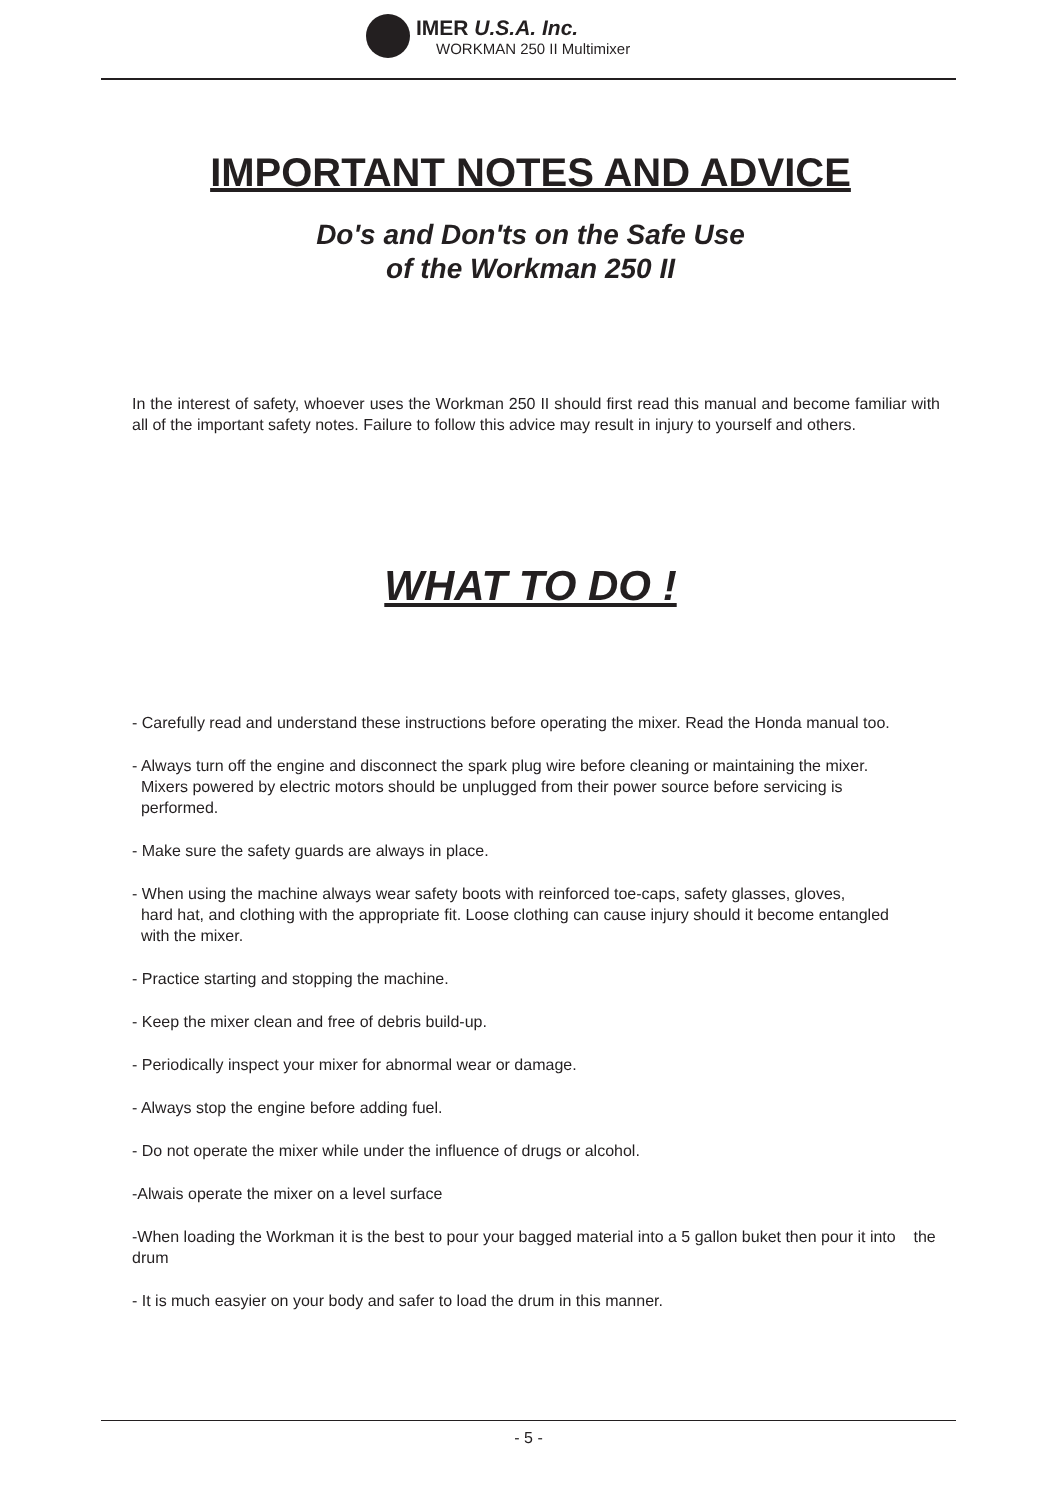IMER U.S.A. Inc.
WORKMAN 250 II Multimixer
IMPORTANT NOTES AND ADVICE
Do's and Don'ts on the Safe Use
of the Workman 250 II
In the interest of safety, whoever uses the Workman 250 II should first read this manual and become familiar with all of the important safety notes. Failure to follow this advice may result in injury to yourself and others.
WHAT TO DO !
- Carefully read and understand these instructions before operating the mixer. Read the Honda manual too.
- Always turn off the engine and disconnect the spark plug wire before cleaning or maintaining the mixer.
Mixers powered by electric motors should be unplugged from their power source before servicing is
performed.
- Make sure the safety guards are always in place.
- When using the machine always wear safety boots with reinforced toe-caps, safety glasses, gloves,
hard hat, and clothing with the appropriate fit. Loose clothing can cause injury should it become entangled
with the mixer.
- Practice starting and stopping the machine.
- Keep the mixer clean and free of debris build-up.
- Periodically inspect your mixer for abnormal wear or damage.
- Always stop the engine before adding fuel.
- Do not operate the mixer while under the influence of drugs or alcohol.
-Alwais operate the mixer on a level surface
-When loading the Workman it is the best to pour your bagged material into a 5 gallon buket then pour it into the drum
- It is much easyier on your body and safer to load the drum in this manner.
- 5 -